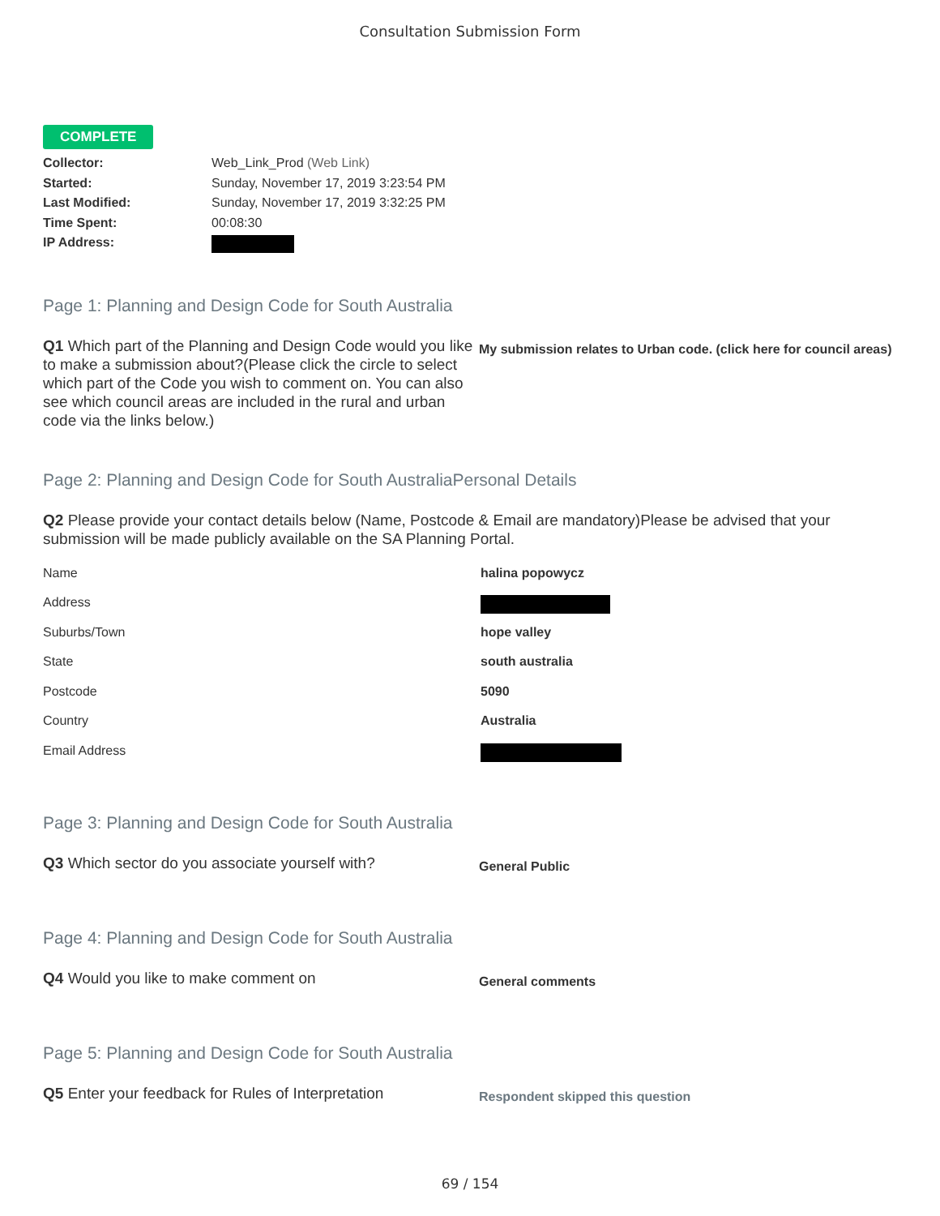Consultation Submission Form
COMPLETE
Collector: Web_Link_Prod (Web Link)
Started: Sunday, November 17, 2019 3:23:54 PM
Last Modified: Sunday, November 17, 2019 3:32:25 PM
Time Spent: 00:08:30
IP Address:
Page 1: Planning and Design Code for South Australia
Q1 Which part of the Planning and Design Code would you like to make a submission about?(Please click the circle to select which part of the Code you wish to comment on. You can also see which council areas are included in the rural and urban code via the links below.)
My submission relates to Urban code. (click here for council areas)
Page 2: Planning and Design Code for South AustraliaPersonal Details
Q2 Please provide your contact details below (Name, Postcode & Email are mandatory)Please be advised that your submission will be made publicly available on the SA Planning Portal.
Name halina popowycz
Address
Suburbs/Town hope valley
State south australia
Postcode 5090
Country Australia
Email Address
Page 3: Planning and Design Code for South Australia
Q3 Which sector do you associate yourself with?
General Public
Page 4: Planning and Design Code for South Australia
Q4 Would you like to make comment on
General comments
Page 5: Planning and Design Code for South Australia
Q5 Enter your feedback for Rules of Interpretation
Respondent skipped this question
69 / 154